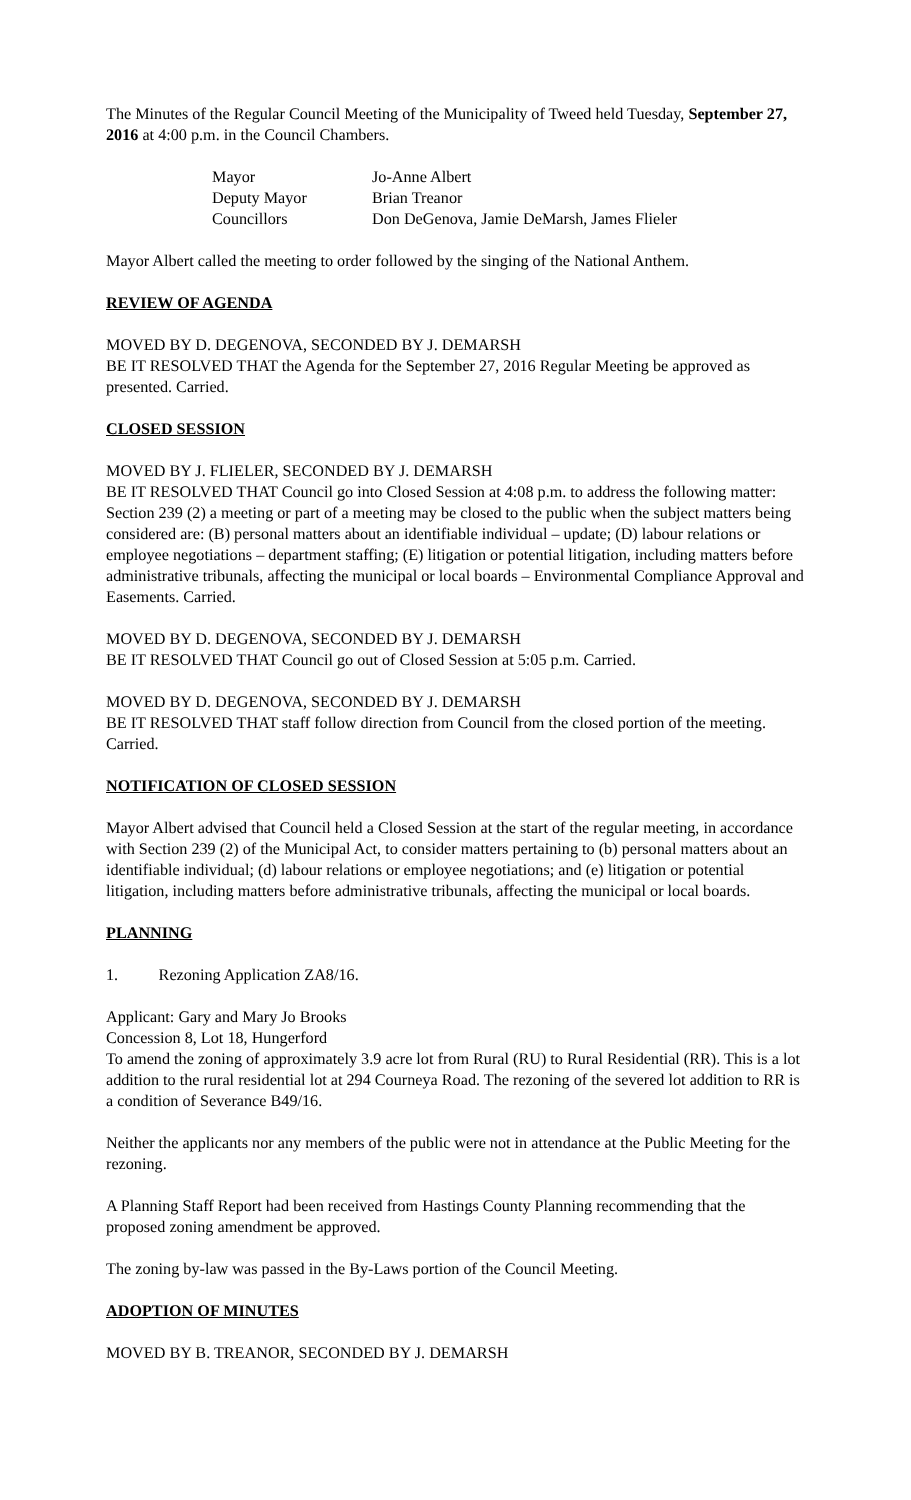The Minutes of the Regular Council Meeting of the Municipality of Tweed held Tuesday, September 27, 2016 at 4:00 p.m. in the Council Chambers.
| Mayor | Jo-Anne Albert |
| Deputy Mayor | Brian Treanor |
| Councillors | Don DeGenova, Jamie DeMarsh, James Flieler |
Mayor Albert called the meeting to order followed by the singing of the National Anthem.
REVIEW OF AGENDA
MOVED BY D. DEGENOVA, SECONDED BY J. DEMARSH
BE IT RESOLVED THAT the Agenda for the September 27, 2016 Regular Meeting be approved as presented. Carried.
CLOSED SESSION
MOVED BY J. FLIELER, SECONDED BY J. DEMARSH
BE IT RESOLVED THAT Council go into Closed Session at 4:08 p.m. to address the following matter: Section 239 (2) a meeting or part of a meeting may be closed to the public when the subject matters being considered are: (B) personal matters about an identifiable individual – update; (D) labour relations or employee negotiations – department staffing; (E) litigation or potential litigation, including matters before administrative tribunals, affecting the municipal or local boards – Environmental Compliance Approval and Easements. Carried.
MOVED BY D. DEGENOVA, SECONDED BY J. DEMARSH
BE IT RESOLVED THAT Council go out of Closed Session at 5:05 p.m. Carried.
MOVED BY D. DEGENOVA, SECONDED BY J. DEMARSH
BE IT RESOLVED THAT staff follow direction from Council from the closed portion of the meeting. Carried.
NOTIFICATION OF CLOSED SESSION
Mayor Albert advised that Council held a Closed Session at the start of the regular meeting, in accordance with Section 239 (2) of the Municipal Act, to consider matters pertaining to (b) personal matters about an identifiable individual; (d) labour relations or employee negotiations; and (e) litigation or potential litigation, including matters before administrative tribunals, affecting the municipal or local boards.
PLANNING
1. Rezoning Application ZA8/16.
Applicant: Gary and Mary Jo Brooks
Concession 8, Lot 18, Hungerford
To amend the zoning of approximately 3.9 acre lot from Rural (RU) to Rural Residential (RR). This is a lot addition to the rural residential lot at 294 Courneya Road. The rezoning of the severed lot addition to RR is a condition of Severance B49/16.
Neither the applicants nor any members of the public were not in attendance at the Public Meeting for the rezoning.
A Planning Staff Report had been received from Hastings County Planning recommending that the proposed zoning amendment be approved.
The zoning by-law was passed in the By-Laws portion of the Council Meeting.
ADOPTION OF MINUTES
MOVED BY B. TREANOR, SECONDED BY J. DEMARSH